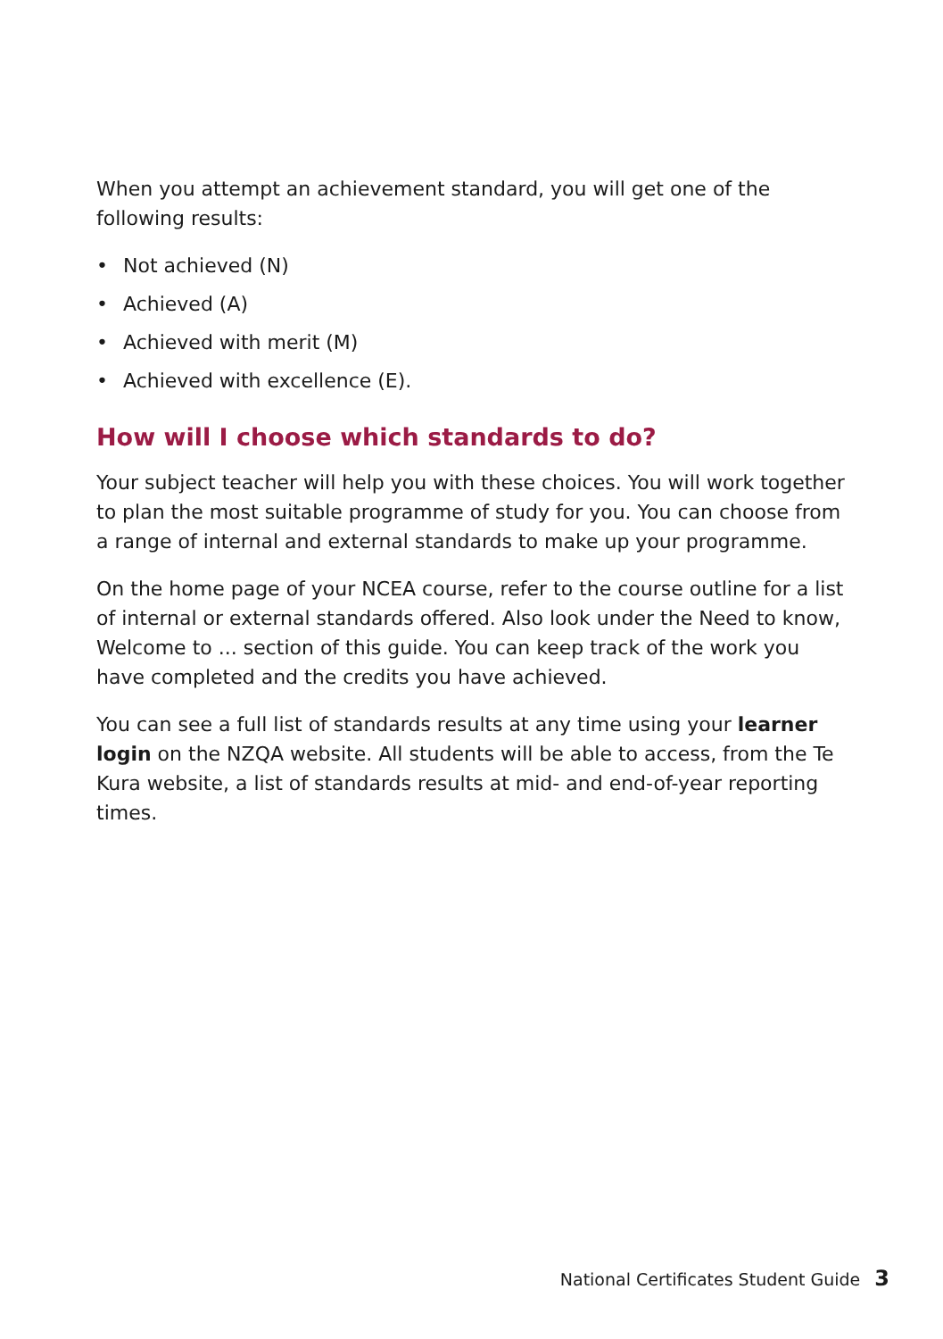When you attempt an achievement standard, you will get one of the following results:
• Not achieved (N)
• Achieved (A)
• Achieved with merit (M)
• Achieved with excellence (E).
How will I choose which standards to do?
Your subject teacher will help you with these choices. You will work together to plan the most suitable programme of study for you. You can choose from a range of internal and external standards to make up your programme.
On the home page of your NCEA course, refer to the course outline for a list of internal or external standards offered. Also look under the Need to know, Welcome to ... section of this guide. You can keep track of the work you have completed and the credits you have achieved.
You can see a full list of standards results at any time using your learner login on the NZQA website. All students will be able to access, from the Te Kura website, a list of standards results at mid- and end-of-year reporting times.
National Certificates Student Guide 3